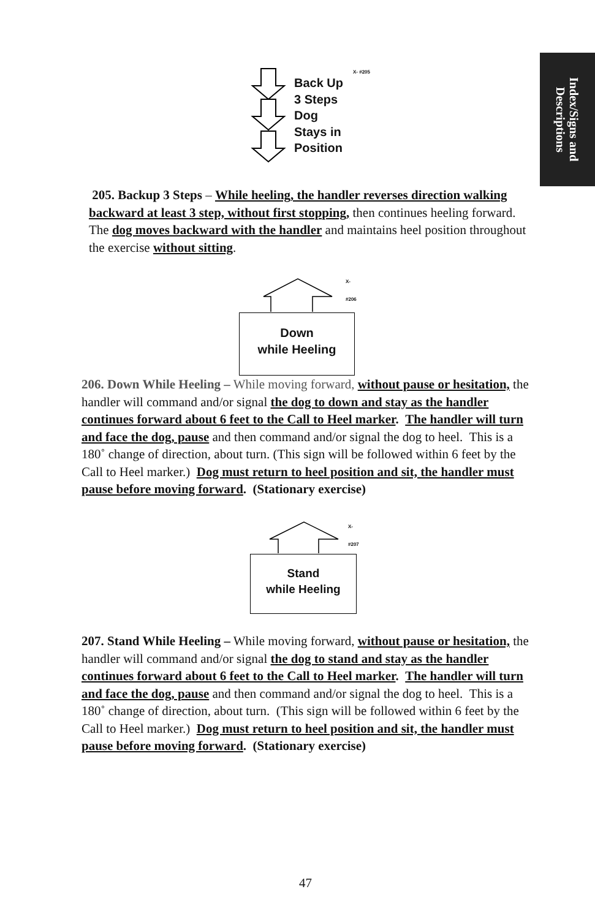Index/Signs and
Descriptions
X- #205
Back Up
3 Steps
Dog
Stays in
Position
205. Backup 3 Steps – While heeling, the handler reverses direction walking backward at least 3 step, without first stopping, then continues heeling forward. The dog moves backward with the handler and maintains heel position throughout the exercise without sitting.
X- #206
Down
while Heeling
206. Down While Heeling – While moving forward, without pause or hesitation, the handler will command and/or signal the dog to down and stay as the handler continues forward about 6 feet to the Call to Heel marker. The handler will turn and face the dog, pause and then command and/or signal the dog to heel. This is a 180˚ change of direction, about turn. (This sign will be followed within 6 feet by the Call to Heel marker.) Dog must return to heel position and sit, the handler must pause before moving forward. (Stationary exercise)
X- #207
Stand
while Heeling
207. Stand While Heeling – While moving forward, without pause or hesitation, the handler will command and/or signal the dog to stand and stay as the handler continues forward about 6 feet to the Call to Heel marker. The handler will turn and face the dog, pause and then command and/or signal the dog to heel. This is a 180˚ change of direction, about turn. (This sign will be followed within 6 feet by the Call to Heel marker.) Dog must return to heel position and sit, the handler must pause before moving forward. (Stationary exercise)
47